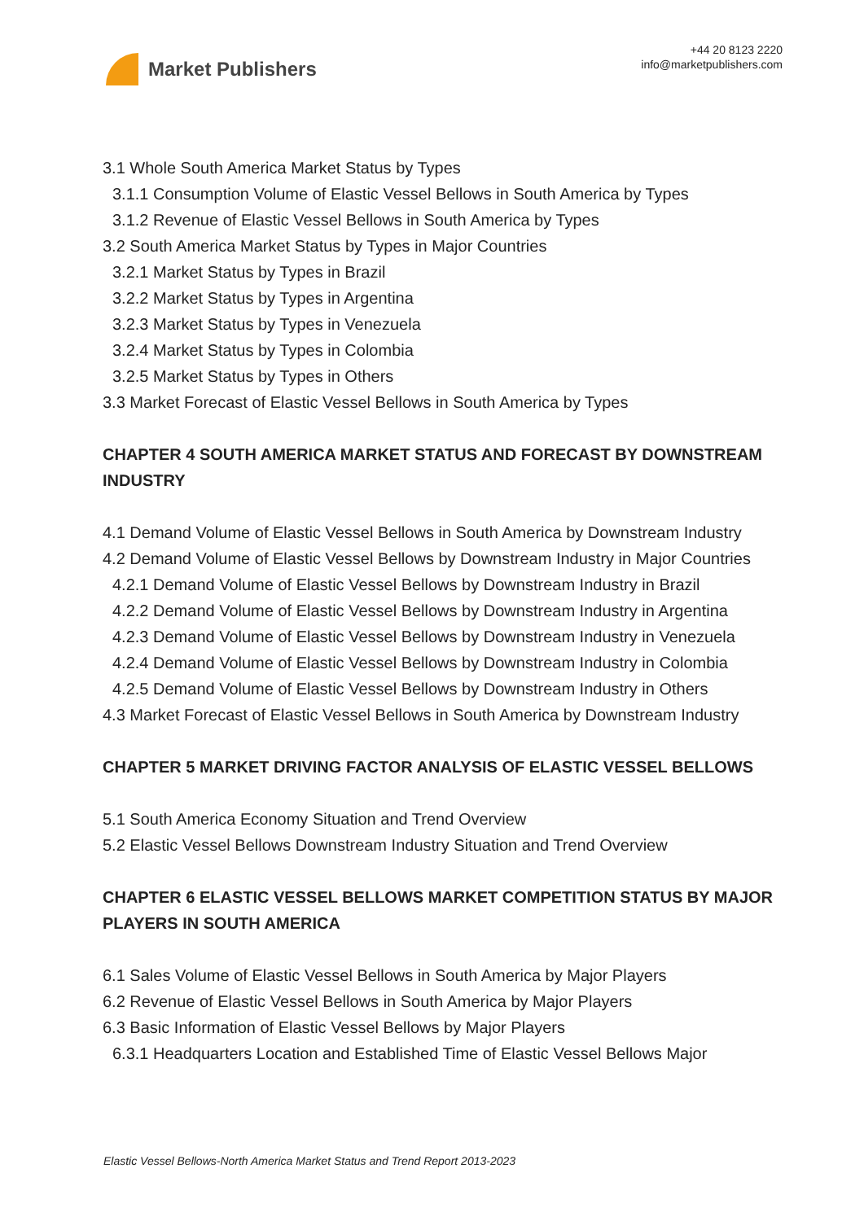Market Publishers
+44 20 8123 2220
info@marketpublishers.com
3.1 Whole South America Market Status by Types
3.1.1 Consumption Volume of Elastic Vessel Bellows in South America by Types
3.1.2 Revenue of Elastic Vessel Bellows in South America by Types
3.2 South America Market Status by Types in Major Countries
3.2.1 Market Status by Types in Brazil
3.2.2 Market Status by Types in Argentina
3.2.3 Market Status by Types in Venezuela
3.2.4 Market Status by Types in Colombia
3.2.5 Market Status by Types in Others
3.3 Market Forecast of Elastic Vessel Bellows in South America by Types
CHAPTER 4 SOUTH AMERICA MARKET STATUS AND FORECAST BY DOWNSTREAM INDUSTRY
4.1 Demand Volume of Elastic Vessel Bellows in South America by Downstream Industry
4.2 Demand Volume of Elastic Vessel Bellows by Downstream Industry in Major Countries
4.2.1 Demand Volume of Elastic Vessel Bellows by Downstream Industry in Brazil
4.2.2 Demand Volume of Elastic Vessel Bellows by Downstream Industry in Argentina
4.2.3 Demand Volume of Elastic Vessel Bellows by Downstream Industry in Venezuela
4.2.4 Demand Volume of Elastic Vessel Bellows by Downstream Industry in Colombia
4.2.5 Demand Volume of Elastic Vessel Bellows by Downstream Industry in Others
4.3 Market Forecast of Elastic Vessel Bellows in South America by Downstream Industry
CHAPTER 5 MARKET DRIVING FACTOR ANALYSIS OF ELASTIC VESSEL BELLOWS
5.1 South America Economy Situation and Trend Overview
5.2 Elastic Vessel Bellows Downstream Industry Situation and Trend Overview
CHAPTER 6 ELASTIC VESSEL BELLOWS MARKET COMPETITION STATUS BY MAJOR PLAYERS IN SOUTH AMERICA
6.1 Sales Volume of Elastic Vessel Bellows in South America by Major Players
6.2 Revenue of Elastic Vessel Bellows in South America by Major Players
6.3 Basic Information of Elastic Vessel Bellows by Major Players
6.3.1 Headquarters Location and Established Time of Elastic Vessel Bellows Major
Elastic Vessel Bellows-North America Market Status and Trend Report 2013-2023